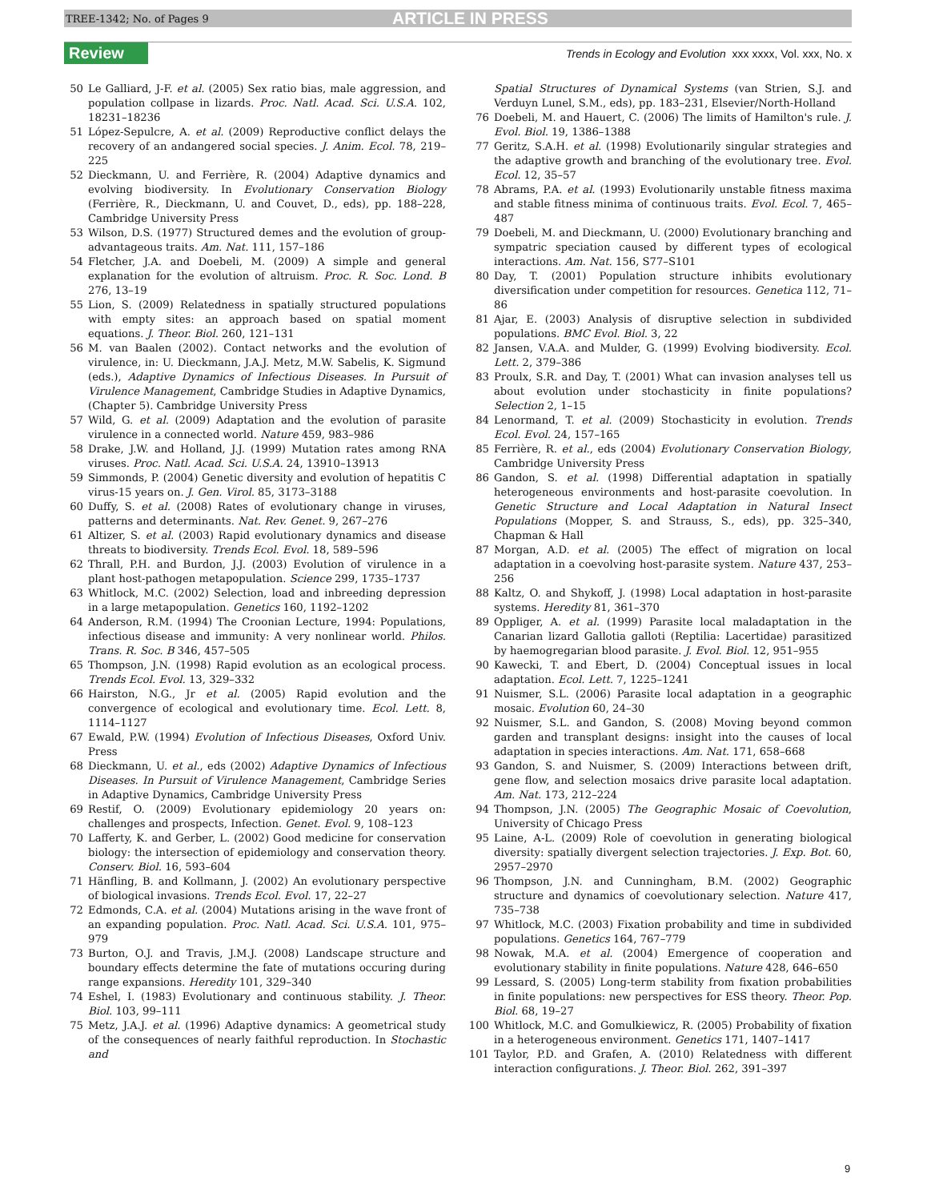TREE-1342; No. of Pages 9 ARTICLE IN PRESS
Review Trends in Ecology and Evolution xxx xxxx, Vol. xxx, No. x
50 Le Galliard, J-F. et al. (2005) Sex ratio bias, male aggression, and population collpase in lizards. Proc. Natl. Acad. Sci. U.S.A. 102, 18231–18236
51 López-Sepulcre, A. et al. (2009) Reproductive conflict delays the recovery of an andangered social species. J. Anim. Ecol. 78, 219–225
52 Dieckmann, U. and Ferrière, R. (2004) Adaptive dynamics and evolving biodiversity. In Evolutionary Conservation Biology (Ferrière, R., Dieckmann, U. and Couvet, D., eds), pp. 188–228, Cambridge University Press
53 Wilson, D.S. (1977) Structured demes and the evolution of group-advantageous traits. Am. Nat. 111, 157–186
54 Fletcher, J.A. and Doebeli, M. (2009) A simple and general explanation for the evolution of altruism. Proc. R. Soc. Lond. B 276, 13–19
55 Lion, S. (2009) Relatedness in spatially structured populations with empty sites: an approach based on spatial moment equations. J. Theor. Biol. 260, 121–131
56 M. van Baalen (2002). Contact networks and the evolution of virulence, in: U. Dieckmann, J.A.J. Metz, M.W. Sabelis, K. Sigmund (eds.), Adaptive Dynamics of Infectious Diseases. In Pursuit of Virulence Management, Cambridge Studies in Adaptive Dynamics, (Chapter 5). Cambridge University Press
57 Wild, G. et al. (2009) Adaptation and the evolution of parasite virulence in a connected world. Nature 459, 983–986
58 Drake, J.W. and Holland, J.J. (1999) Mutation rates among RNA viruses. Proc. Natl. Acad. Sci. U.S.A. 24, 13910–13913
59 Simmonds, P. (2004) Genetic diversity and evolution of hepatitis C virus-15 years on. J. Gen. Virol. 85, 3173–3188
60 Duffy, S. et al. (2008) Rates of evolutionary change in viruses, patterns and determinants. Nat. Rev. Genet. 9, 267–276
61 Altizer, S. et al. (2003) Rapid evolutionary dynamics and disease threats to biodiversity. Trends Ecol. Evol. 18, 589–596
62 Thrall, P.H. and Burdon, J.J. (2003) Evolution of virulence in a plant host-pathogen metapopulation. Science 299, 1735–1737
63 Whitlock, M.C. (2002) Selection, load and inbreeding depression in a large metapopulation. Genetics 160, 1192–1202
64 Anderson, R.M. (1994) The Croonian Lecture, 1994: Populations, infectious disease and immunity: A very nonlinear world. Philos. Trans. R. Soc. B 346, 457–505
65 Thompson, J.N. (1998) Rapid evolution as an ecological process. Trends Ecol. Evol. 13, 329–332
66 Hairston, N.G., Jr et al. (2005) Rapid evolution and the convergence of ecological and evolutionary time. Ecol. Lett. 8, 1114–1127
67 Ewald, P.W. (1994) Evolution of Infectious Diseases, Oxford Univ. Press
68 Dieckmann, U. et al., eds (2002) Adaptive Dynamics of Infectious Diseases. In Pursuit of Virulence Management, Cambridge Series in Adaptive Dynamics, Cambridge University Press
69 Restif, O. (2009) Evolutionary epidemiology 20 years on: challenges and prospects, Infection. Genet. Evol. 9, 108–123
70 Lafferty, K. and Gerber, L. (2002) Good medicine for conservation biology: the intersection of epidemiology and conservation theory. Conserv. Biol. 16, 593–604
71 Hänfling, B. and Kollmann, J. (2002) An evolutionary perspective of biological invasions. Trends Ecol. Evol. 17, 22–27
72 Edmonds, C.A. et al. (2004) Mutations arising in the wave front of an expanding population. Proc. Natl. Acad. Sci. U.S.A. 101, 975–979
73 Burton, O.J. and Travis, J.M.J. (2008) Landscape structure and boundary effects determine the fate of mutations occuring during range expansions. Heredity 101, 329–340
74 Eshel, I. (1983) Evolutionary and continuous stability. J. Theor. Biol. 103, 99–111
75 Metz, J.A.J. et al. (1996) Adaptive dynamics: A geometrical study of the consequences of nearly faithful reproduction. In Stochastic and
Spatial Structures of Dynamical Systems (van Strien, S.J. and Verduyn Lunel, S.M., eds), pp. 183–231, Elsevier/North-Holland
76 Doebeli, M. and Hauert, C. (2006) The limits of Hamilton's rule. J. Evol. Biol. 19, 1386–1388
77 Geritz, S.A.H. et al. (1998) Evolutionarily singular strategies and the adaptive growth and branching of the evolutionary tree. Evol. Ecol. 12, 35–57
78 Abrams, P.A. et al. (1993) Evolutionarily unstable fitness maxima and stable fitness minima of continuous traits. Evol. Ecol. 7, 465–487
79 Doebeli, M. and Dieckmann, U. (2000) Evolutionary branching and sympatric speciation caused by different types of ecological interactions. Am. Nat. 156, S77–S101
80 Day, T. (2001) Population structure inhibits evolutionary diversification under competition for resources. Genetica 112, 71–86
81 Ajar, E. (2003) Analysis of disruptive selection in subdivided populations. BMC Evol. Biol. 3, 22
82 Jansen, V.A.A. and Mulder, G. (1999) Evolving biodiversity. Ecol. Lett. 2, 379–386
83 Proulx, S.R. and Day, T. (2001) What can invasion analyses tell us about evolution under stochasticity in finite populations? Selection 2, 1–15
84 Lenormand, T. et al. (2009) Stochasticity in evolution. Trends Ecol. Evol. 24, 157–165
85 Ferrière, R. et al., eds (2004) Evolutionary Conservation Biology, Cambridge University Press
86 Gandon, S. et al. (1998) Differential adaptation in spatially heterogeneous environments and host-parasite coevolution. In Genetic Structure and Local Adaptation in Natural Insect Populations (Mopper, S. and Strauss, S., eds), pp. 325–340, Chapman & Hall
87 Morgan, A.D. et al. (2005) The effect of migration on local adaptation in a coevolving host-parasite system. Nature 437, 253–256
88 Kaltz, O. and Shykoff, J. (1998) Local adaptation in host-parasite systems. Heredity 81, 361–370
89 Oppliger, A. et al. (1999) Parasite local maladaptation in the Canarian lizard Gallotia galloti (Reptilia: Lacertidae) parasitized by haemogregarian blood parasite. J. Evol. Biol. 12, 951–955
90 Kawecki, T. and Ebert, D. (2004) Conceptual issues in local adaptation. Ecol. Lett. 7, 1225–1241
91 Nuismer, S.L. (2006) Parasite local adaptation in a geographic mosaic. Evolution 60, 24–30
92 Nuismer, S.L. and Gandon, S. (2008) Moving beyond common garden and transplant designs: insight into the causes of local adaptation in species interactions. Am. Nat. 171, 658–668
93 Gandon, S. and Nuismer, S. (2009) Interactions between drift, gene flow, and selection mosaics drive parasite local adaptation. Am. Nat. 173, 212–224
94 Thompson, J.N. (2005) The Geographic Mosaic of Coevolution, University of Chicago Press
95 Laine, A-L. (2009) Role of coevolution in generating biological diversity: spatially divergent selection trajectories. J. Exp. Bot. 60, 2957–2970
96 Thompson, J.N. and Cunningham, B.M. (2002) Geographic structure and dynamics of coevolutionary selection. Nature 417, 735–738
97 Whitlock, M.C. (2003) Fixation probability and time in subdivided populations. Genetics 164, 767–779
98 Nowak, M.A. et al. (2004) Emergence of cooperation and evolutionary stability in finite populations. Nature 428, 646–650
99 Lessard, S. (2005) Long-term stability from fixation probabilities in finite populations: new perspectives for ESS theory. Theor. Pop. Biol. 68, 19–27
100 Whitlock, M.C. and Gomulkiewicz, R. (2005) Probability of fixation in a heterogeneous environment. Genetics 171, 1407–1417
101 Taylor, P.D. and Grafen, A. (2010) Relatedness with different interaction configurations. J. Theor. Biol. 262, 391–397
9